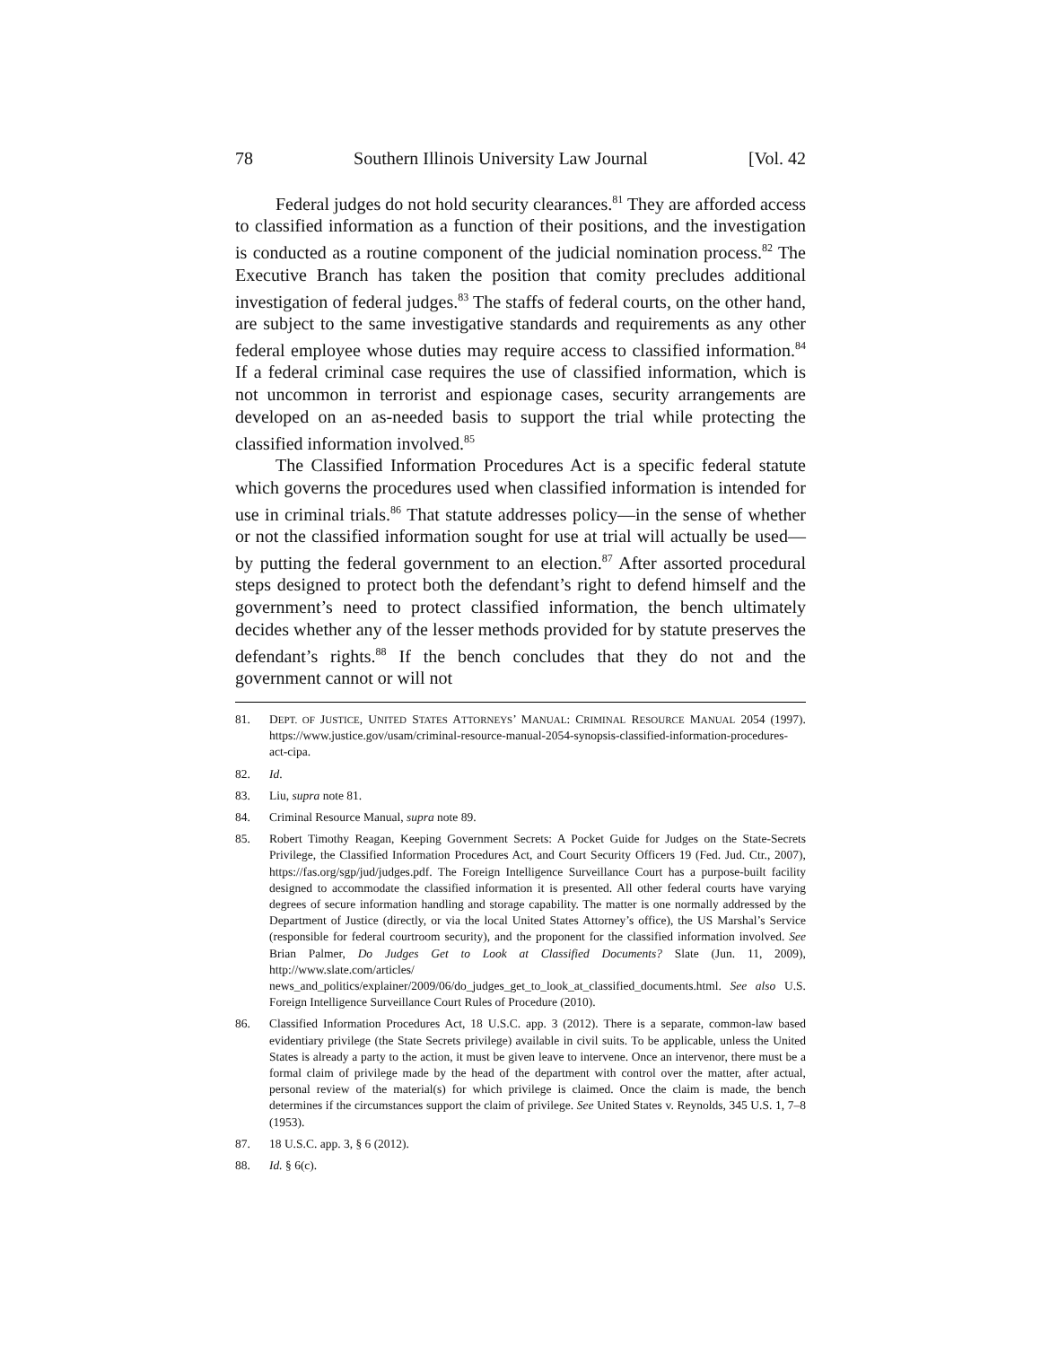78 Southern Illinois University Law Journal [Vol. 42
Federal judges do not hold security clearances.<sup>81</sup> They are afforded access to classified information as a function of their positions, and the investigation is conducted as a routine component of the judicial nomination process.<sup>82</sup> The Executive Branch has taken the position that comity precludes additional investigation of federal judges.<sup>83</sup> The staffs of federal courts, on the other hand, are subject to the same investigative standards and requirements as any other federal employee whose duties may require access to classified information.<sup>84</sup> If a federal criminal case requires the use of classified information, which is not uncommon in terrorist and espionage cases, security arrangements are developed on an as-needed basis to support the trial while protecting the classified information involved.<sup>85</sup>
The Classified Information Procedures Act is a specific federal statute which governs the procedures used when classified information is intended for use in criminal trials.<sup>86</sup> That statute addresses policy—in the sense of whether or not the classified information sought for use at trial will actually be used—by putting the federal government to an election.<sup>87</sup> After assorted procedural steps designed to protect both the defendant’s right to defend himself and the government’s need to protect classified information, the bench ultimately decides whether any of the lesser methods provided for by statute preserves the defendant’s rights.<sup>88</sup> If the bench concludes that they do not and the government cannot or will not
81. DEPT. OF JUSTICE, UNITED STATES ATTORNEYS’ MANUAL: CRIMINAL RESOURCE MANUAL 2054 (1997). https://www.justice.gov/usam/criminal-resource-manual-2054-synopsis-classified-information-procedures-act-cipa.
82. Id.
83. Liu, supra note 81.
84. Criminal Resource Manual, supra note 89.
85. Robert Timothy Reagan, Keeping Government Secrets: A Pocket Guide for Judges on the State-Secrets Privilege, the Classified Information Procedures Act, and Court Security Officers 19 (Fed. Jud. Ctr., 2007), https://fas.org/sgp/jud/judges.pdf. The Foreign Intelligence Surveillance Court has a purpose-built facility designed to accommodate the classified information it is presented. All other federal courts have varying degrees of secure information handling and storage capability. The matter is one normally addressed by the Department of Justice (directly, or via the local United States Attorney’s office), the US Marshal’s Service (responsible for federal courtroom security), and the proponent for the classified information involved. See Brian Palmer, Do Judges Get to Look at Classified Documents? Slate (Jun. 11, 2009), http://www.slate.com/articles/ news_and_politics/explainer/2009/06/do_judges_get_to_look_at_classified_documents.html. See also U.S. Foreign Intelligence Surveillance Court Rules of Procedure (2010).
86. Classified Information Procedures Act, 18 U.S.C. app. 3 (2012). There is a separate, common-law based evidentiary privilege (the State Secrets privilege) available in civil suits. To be applicable, unless the United States is already a party to the action, it must be given leave to intervene. Once an intervenor, there must be a formal claim of privilege made by the head of the department with control over the matter, after actual, personal review of the material(s) for which privilege is claimed. Once the claim is made, the bench determines if the circumstances support the claim of privilege. See United States v. Reynolds, 345 U.S. 1, 7–8 (1953).
87. 18 U.S.C. app. 3, § 6 (2012).
88. Id. § 6(c).